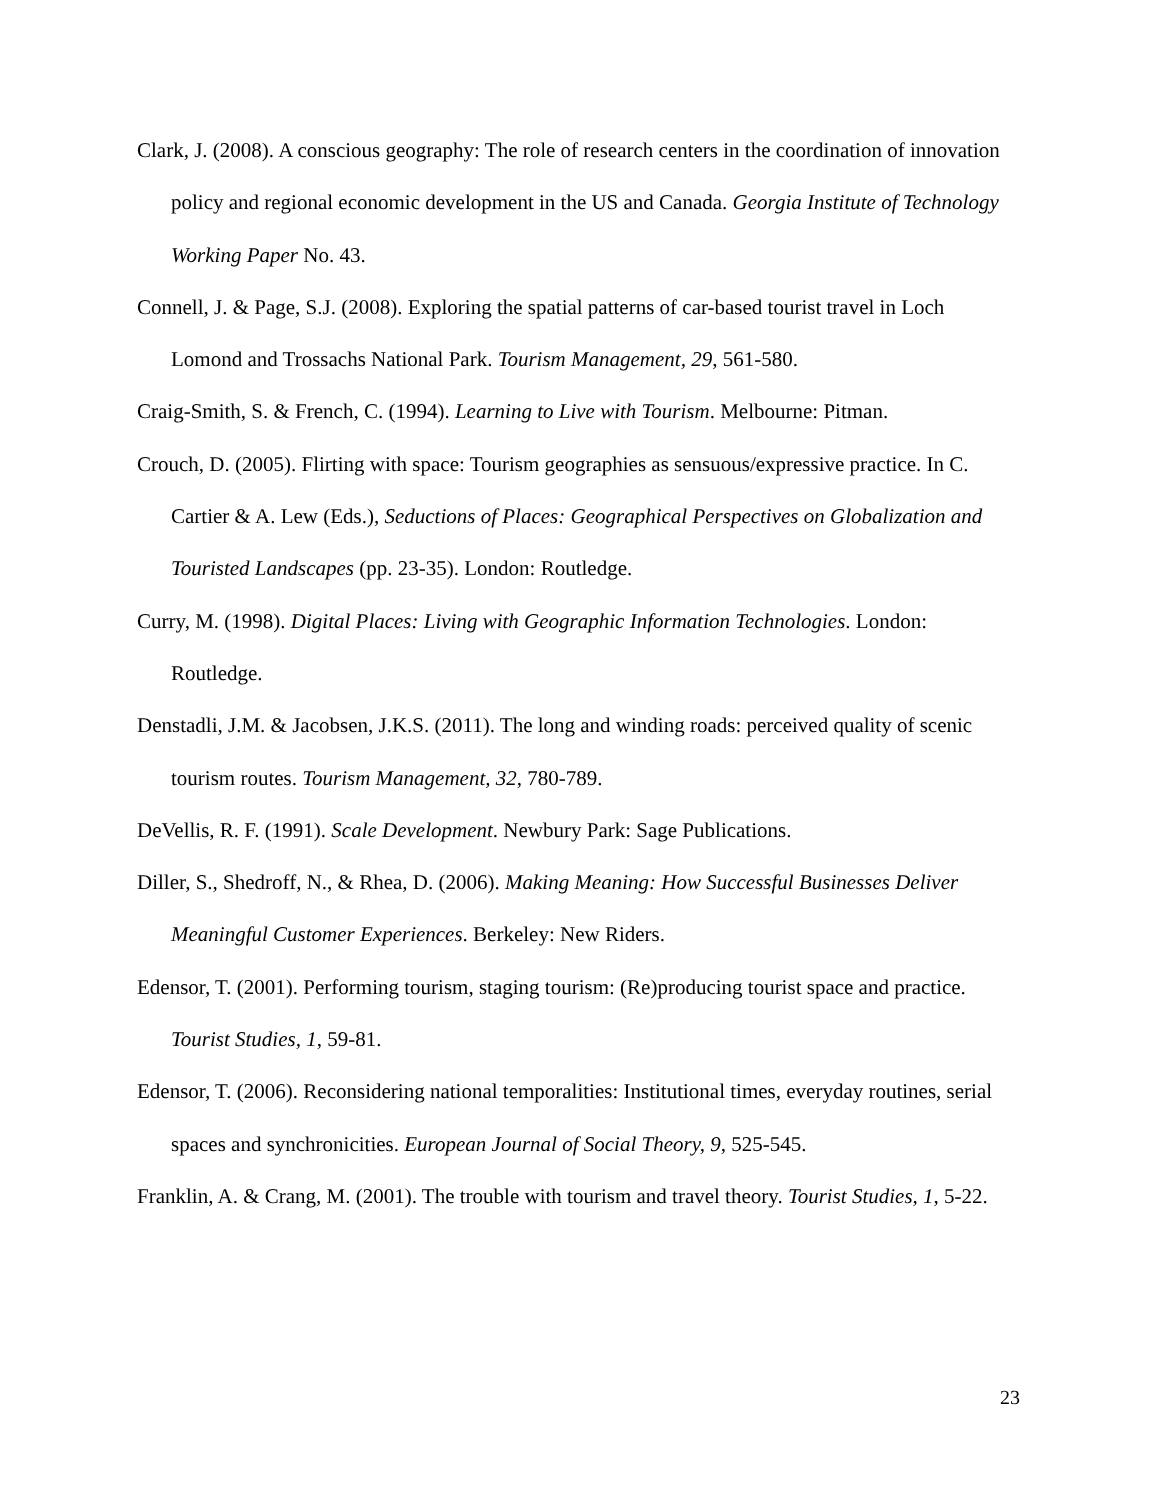Clark, J. (2008). A conscious geography: The role of research centers in the coordination of innovation policy and regional economic development in the US and Canada. Georgia Institute of Technology Working Paper No. 43.
Connell, J. & Page, S.J. (2008). Exploring the spatial patterns of car-based tourist travel in Loch Lomond and Trossachs National Park. Tourism Management, 29, 561-580.
Craig-Smith, S. & French, C. (1994). Learning to Live with Tourism. Melbourne: Pitman.
Crouch, D. (2005). Flirting with space: Tourism geographies as sensuous/expressive practice. In C. Cartier & A. Lew (Eds.), Seductions of Places: Geographical Perspectives on Globalization and Touristed Landscapes (pp. 23-35). London: Routledge.
Curry, M. (1998). Digital Places: Living with Geographic Information Technologies. London: Routledge.
Denstadli, J.M. & Jacobsen, J.K.S. (2011). The long and winding roads: perceived quality of scenic tourism routes. Tourism Management, 32, 780-789.
DeVellis, R. F. (1991). Scale Development. Newbury Park: Sage Publications.
Diller, S., Shedroff, N., & Rhea, D. (2006). Making Meaning: How Successful Businesses Deliver Meaningful Customer Experiences. Berkeley: New Riders.
Edensor, T. (2001). Performing tourism, staging tourism: (Re)producing tourist space and practice. Tourist Studies, 1, 59-81.
Edensor, T. (2006). Reconsidering national temporalities: Institutional times, everyday routines, serial spaces and synchronicities. European Journal of Social Theory, 9, 525-545.
Franklin, A. & Crang, M. (2001). The trouble with tourism and travel theory. Tourist Studies, 1, 5-22.
23